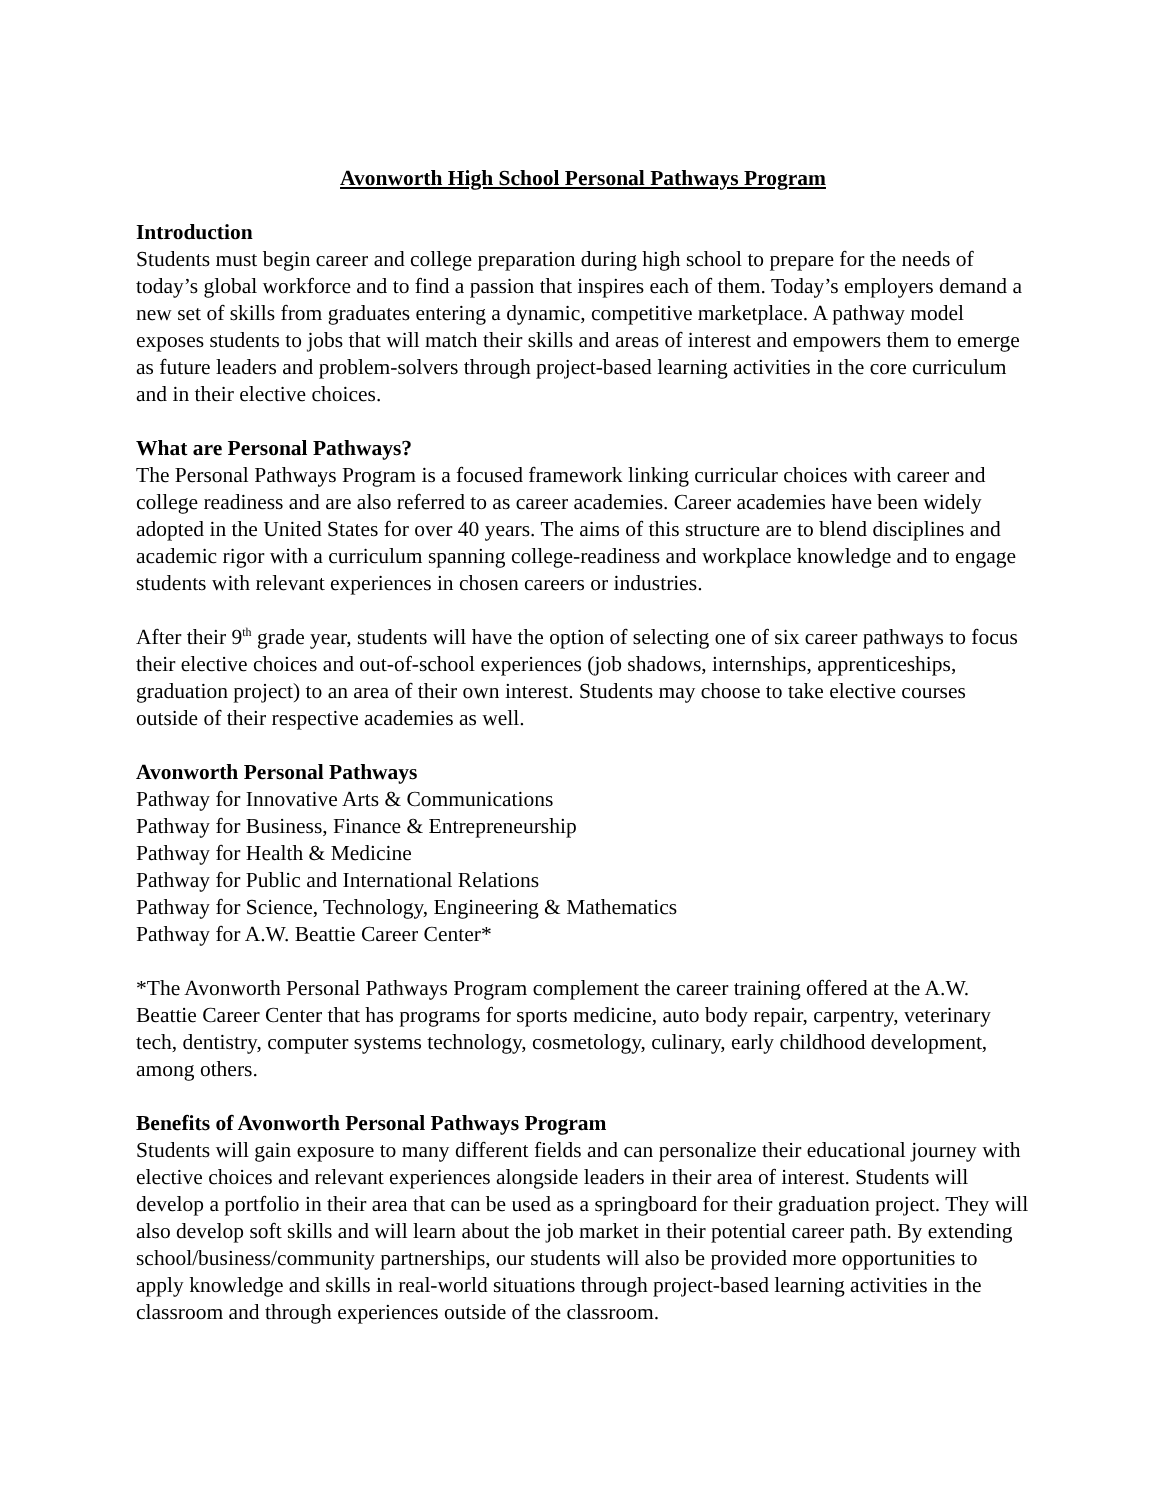Avonworth High School Personal Pathways Program
Introduction
Students must begin career and college preparation during high school to prepare for the needs of today’s global workforce and to find a passion that inspires each of them. Today’s employers demand a new set of skills from graduates entering a dynamic, competitive marketplace. A pathway model exposes students to jobs that will match their skills and areas of interest and empowers them to emerge as future leaders and problem-solvers through project-based learning activities in the core curriculum and in their elective choices.
What are Personal Pathways?
The Personal Pathways Program is a focused framework linking curricular choices with career and college readiness and are also referred to as career academies. Career academies have been widely adopted in the United States for over 40 years. The aims of this structure are to blend disciplines and academic rigor with a curriculum spanning college-readiness and workplace knowledge and to engage students with relevant experiences in chosen careers or industries.
After their 9<sup>th</sup> grade year, students will have the option of selecting one of six career pathways to focus their elective choices and out-of-school experiences (job shadows, internships, apprenticeships, graduation project) to an area of their own interest. Students may choose to take elective courses outside of their respective academies as well.
Avonworth Personal Pathways
Pathway for Innovative Arts & Communications
Pathway for Business, Finance & Entrepreneurship
Pathway for Health & Medicine
Pathway for Public and International Relations
Pathway for Science, Technology, Engineering & Mathematics
Pathway for A.W. Beattie Career Center*
*The Avonworth Personal Pathways Program complement the career training offered at the A.W. Beattie Career Center that has programs for sports medicine, auto body repair, carpentry, veterinary tech, dentistry, computer systems technology, cosmetology, culinary, early childhood development, among others.
Benefits of Avonworth Personal Pathways Program
Students will gain exposure to many different fields and can personalize their educational journey with elective choices and relevant experiences alongside leaders in their area of interest. Students will develop a portfolio in their area that can be used as a springboard for their graduation project. They will also develop soft skills and will learn about the job market in their potential career path. By extending school/business/community partnerships, our students will also be provided more opportunities to apply knowledge and skills in real-world situations through project-based learning activities in the classroom and through experiences outside of the classroom.